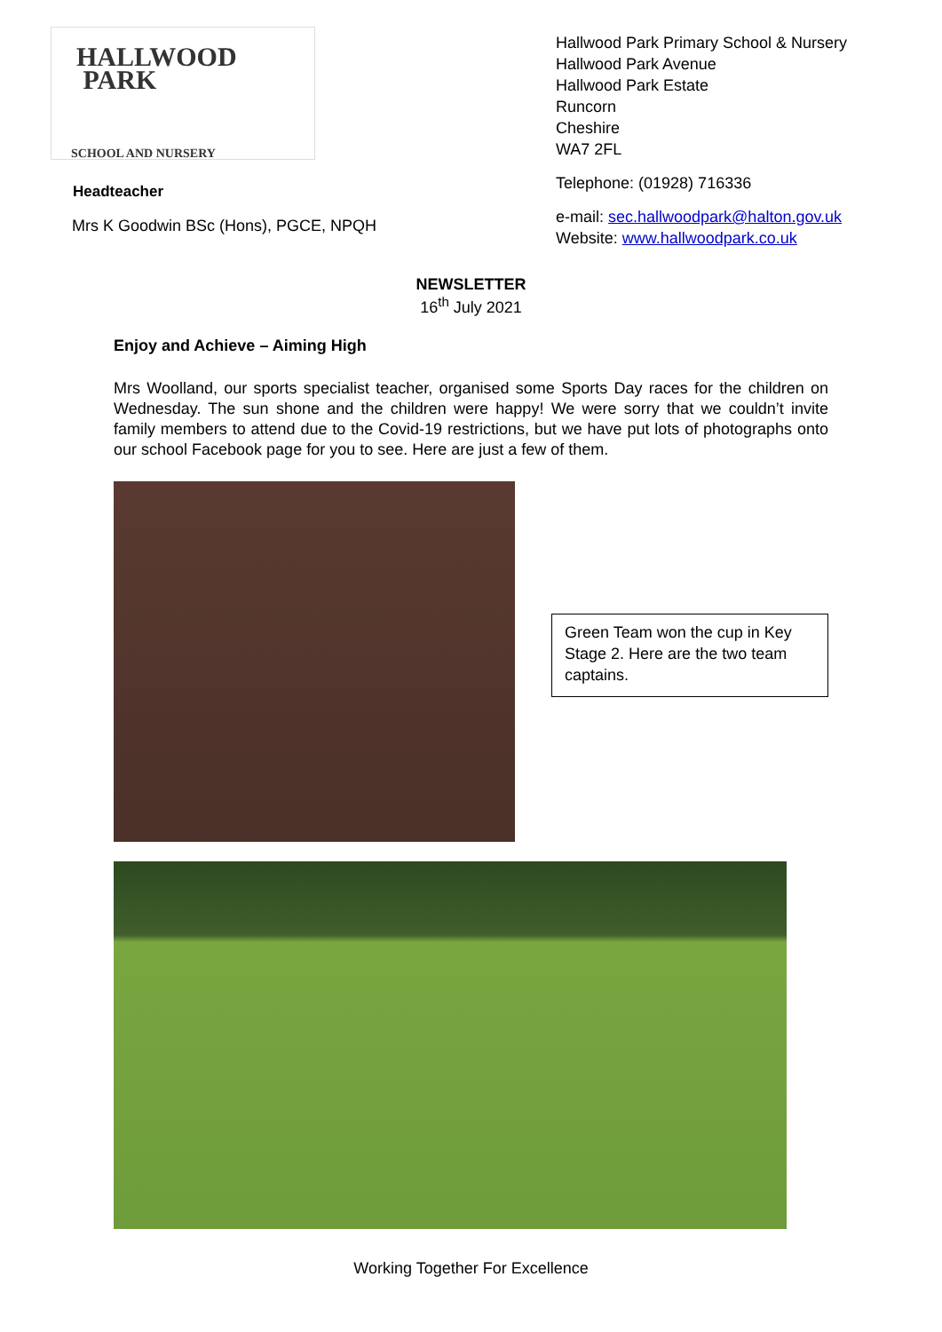HALLWOOD
PARK
SCHOOL AND NURSERY
Headteacher
Mrs K Goodwin BSc (Hons), PGCE, NPQH
Hallwood Park Primary School & Nursery
Hallwood Park Avenue
Hallwood Park Estate
Runcorn
Cheshire
WA7 2FL
Telephone: (01928) 716336
e-mail: sec.hallwoodpark@halton.gov.uk
Website: www.hallwoodpark.co.uk
NEWSLETTER
16<sup>th</sup> July 2021
Enjoy and Achieve – Aiming High
Mrs Woolland, our sports specialist teacher, organised some Sports Day races for the children on Wednesday. The sun shone and the children were happy! We were sorry that we couldn’t invite family members to attend due to the Covid-19 restrictions, but we have put lots of photographs onto our school Facebook page for you to see. Here are just a few of them.
Green Team won the cup in Key Stage 2. Here are the two team captains.
Working Together For Excellence